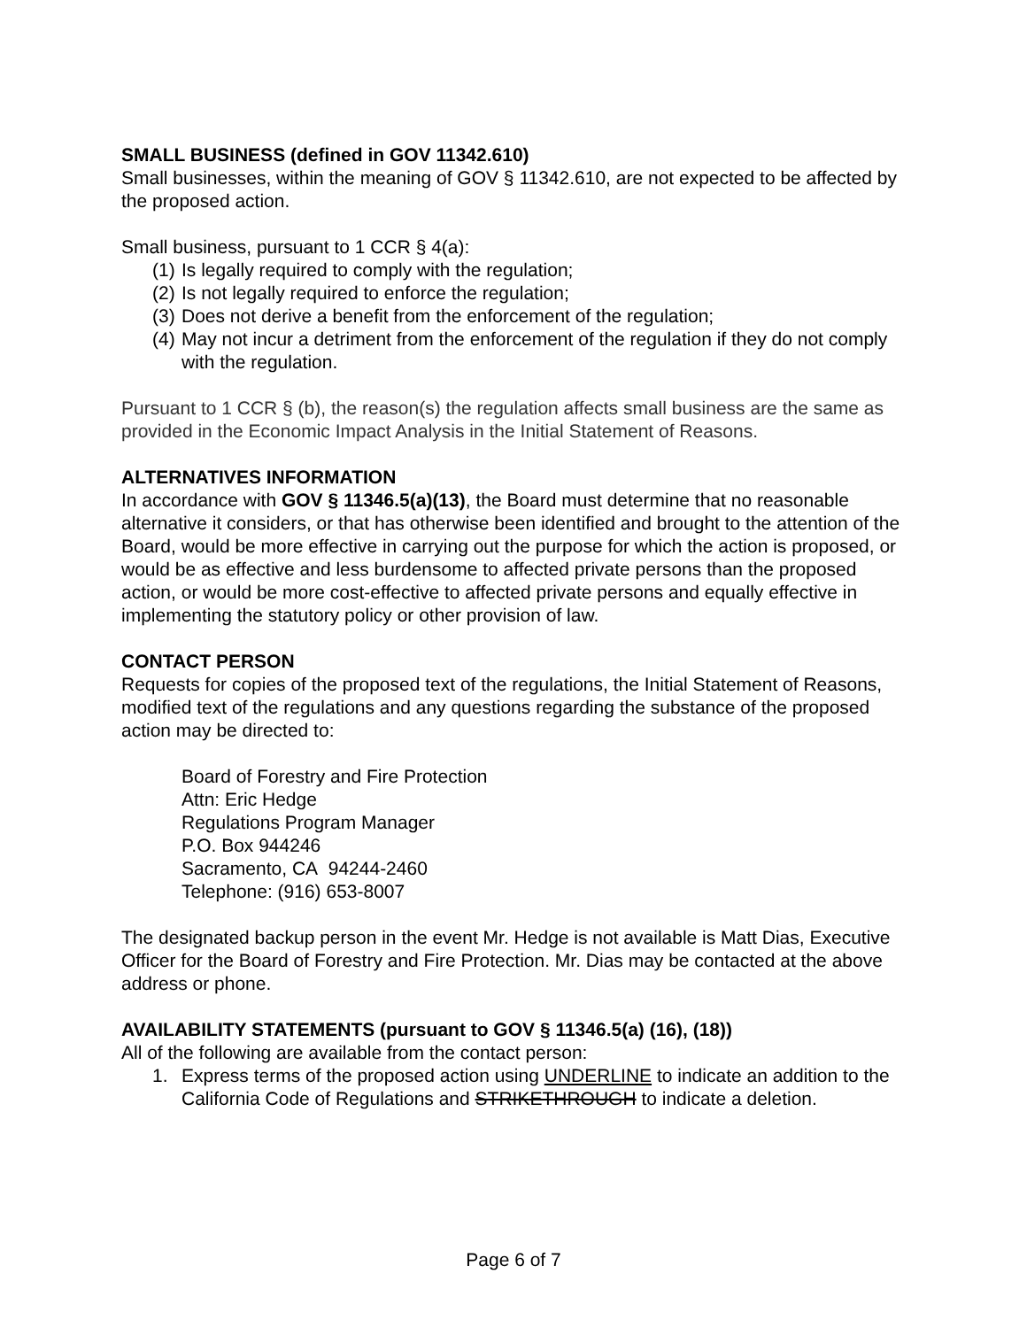SMALL BUSINESS (defined in GOV 11342.610)
Small businesses, within the meaning of GOV § 11342.610, are not expected to be affected by the proposed action.
Small business, pursuant to 1 CCR § 4(a):
(1) Is legally required to comply with the regulation;
(2) Is not legally required to enforce the regulation;
(3) Does not derive a benefit from the enforcement of the regulation;
(4) May not incur a detriment from the enforcement of the regulation if they do not comply with the regulation.
Pursuant to 1 CCR § (b), the reason(s) the regulation affects small business are the same as provided in the Economic Impact Analysis in the Initial Statement of Reasons.
ALTERNATIVES INFORMATION
In accordance with GOV § 11346.5(a)(13), the Board must determine that no reasonable alternative it considers, or that has otherwise been identified and brought to the attention of the Board, would be more effective in carrying out the purpose for which the action is proposed, or would be as effective and less burdensome to affected private persons than the proposed action, or would be more cost-effective to affected private persons and equally effective in implementing the statutory policy or other provision of law.
CONTACT PERSON
Requests for copies of the proposed text of the regulations, the Initial Statement of Reasons, modified text of the regulations and any questions regarding the substance of the proposed action may be directed to:
Board of Forestry and Fire Protection
Attn: Eric Hedge
Regulations Program Manager
P.O. Box 944246
Sacramento, CA 94244-2460
Telephone: (916) 653-8007
The designated backup person in the event Mr. Hedge is not available is Matt Dias, Executive Officer for the Board of Forestry and Fire Protection. Mr. Dias may be contacted at the above address or phone.
AVAILABILITY STATEMENTS (pursuant to GOV § 11346.5(a) (16), (18))
All of the following are available from the contact person:
1. Express terms of the proposed action using UNDERLINE to indicate an addition to the California Code of Regulations and STRIKETHROUGH to indicate a deletion.
Page 6 of 7